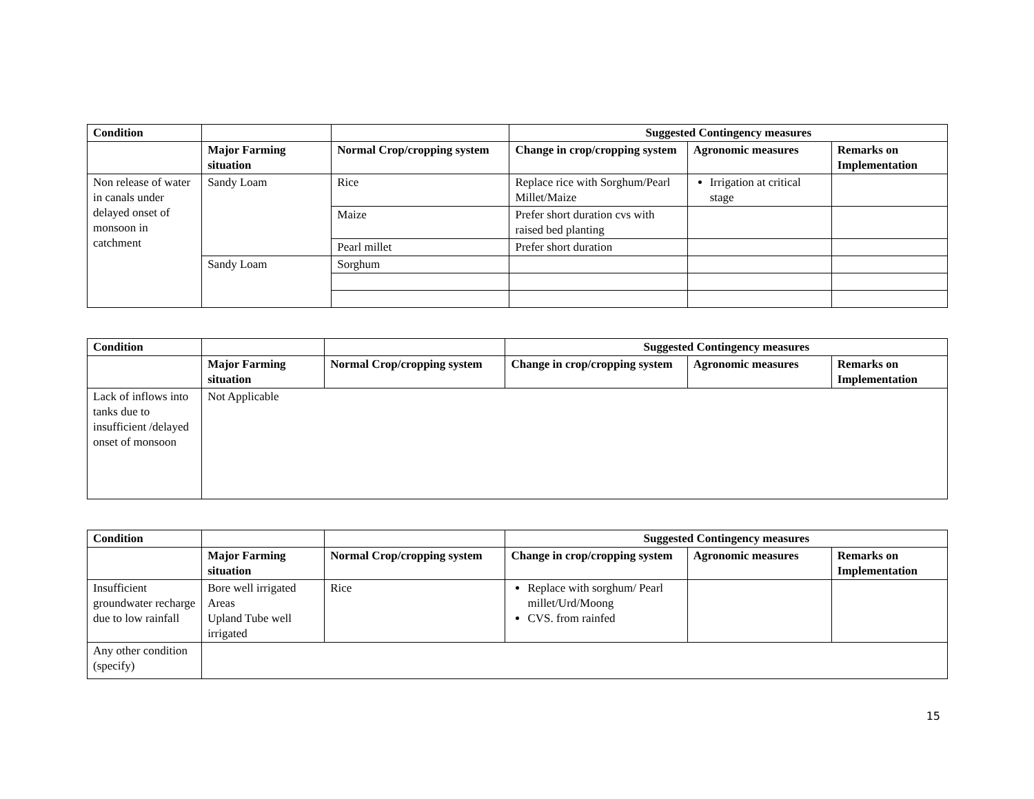| Condition | | | Suggested Contingency measures | | |
| | Major Farming situation | Normal Crop/cropping system | Change in crop/cropping system | Agronomic measures | Remarks on Implementation |
| Non release of water in canals under delayed onset of monsoon in catchment | Sandy Loam | Rice | Replace rice with Sorghum/Pearl Millet/Maize | Irrigation at critical stage | |
| | | Maize | Prefer short duration cvs with raised bed planting | | |
| | | Pearl millet | Prefer short duration | | |
| | Sandy Loam | Sorghum | | | |
| Condition | | | Suggested Contingency measures | | |
| | Major Farming situation | Normal Crop/cropping system | Change in crop/cropping system | Agronomic measures | Remarks on Implementation |
| Lack of inflows into tanks due to insufficient /delayed onset of monsoon | Not Applicable | | | | |
| Condition | | | Suggested Contingency measures | | |
| | Major Farming situation | Normal Crop/cropping system | Change in crop/cropping system | Agronomic measures | Remarks on Implementation |
| Insufficient groundwater recharge due to low rainfall | Bore well irrigated Areas Upland Tube well irrigated | Rice | Replace with sorghum/ Pearl millet/Urd/Moong CVS. from rainfed | | |
| Any other condition (specify) | | | | | |
15